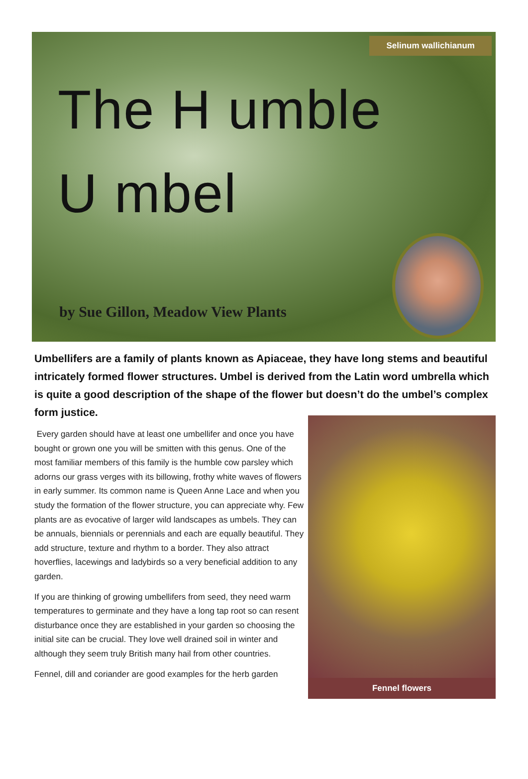Selinum wallichianum
The H umble
U mbel
by Sue Gillon, Meadow View Plants
Umbellifers are a family of plants known as Apiaceae, they have long stems and beautiful intricately formed flower structures. Umbel is derived from the Latin word umbrella which is quite a good description of the shape of the flower but doesn’t do the umbel’s complex form justice.
Every garden should have at least one umbellifer and once you have bought or grown one you will be smitten with this genus. One of the most familiar members of this family is the humble cow parsley which adorns our grass verges with its billowing, frothy white waves of flowers in early summer. Its common name is Queen Anne Lace and when you study the formation of the flower structure, you can appreciate why. Few plants are as evocative of larger wild landscapes as umbels. They can be annuals, biennials or perennials and each are equally beautiful. They add structure, texture and rhythm to a border. They also attract hoverflies, lacewings and ladybirds so a very beneficial addition to any garden.
If you are thinking of growing umbellifers from seed, they need warm temperatures to germinate and they have a long tap root so can resent disturbance once they are established in your garden so choosing the initial site can be crucial. They love well drained soil in winter and although they seem truly British many hail from other countries.
Fennel, dill and coriander are good examples for the herb garden
Fennel flowers